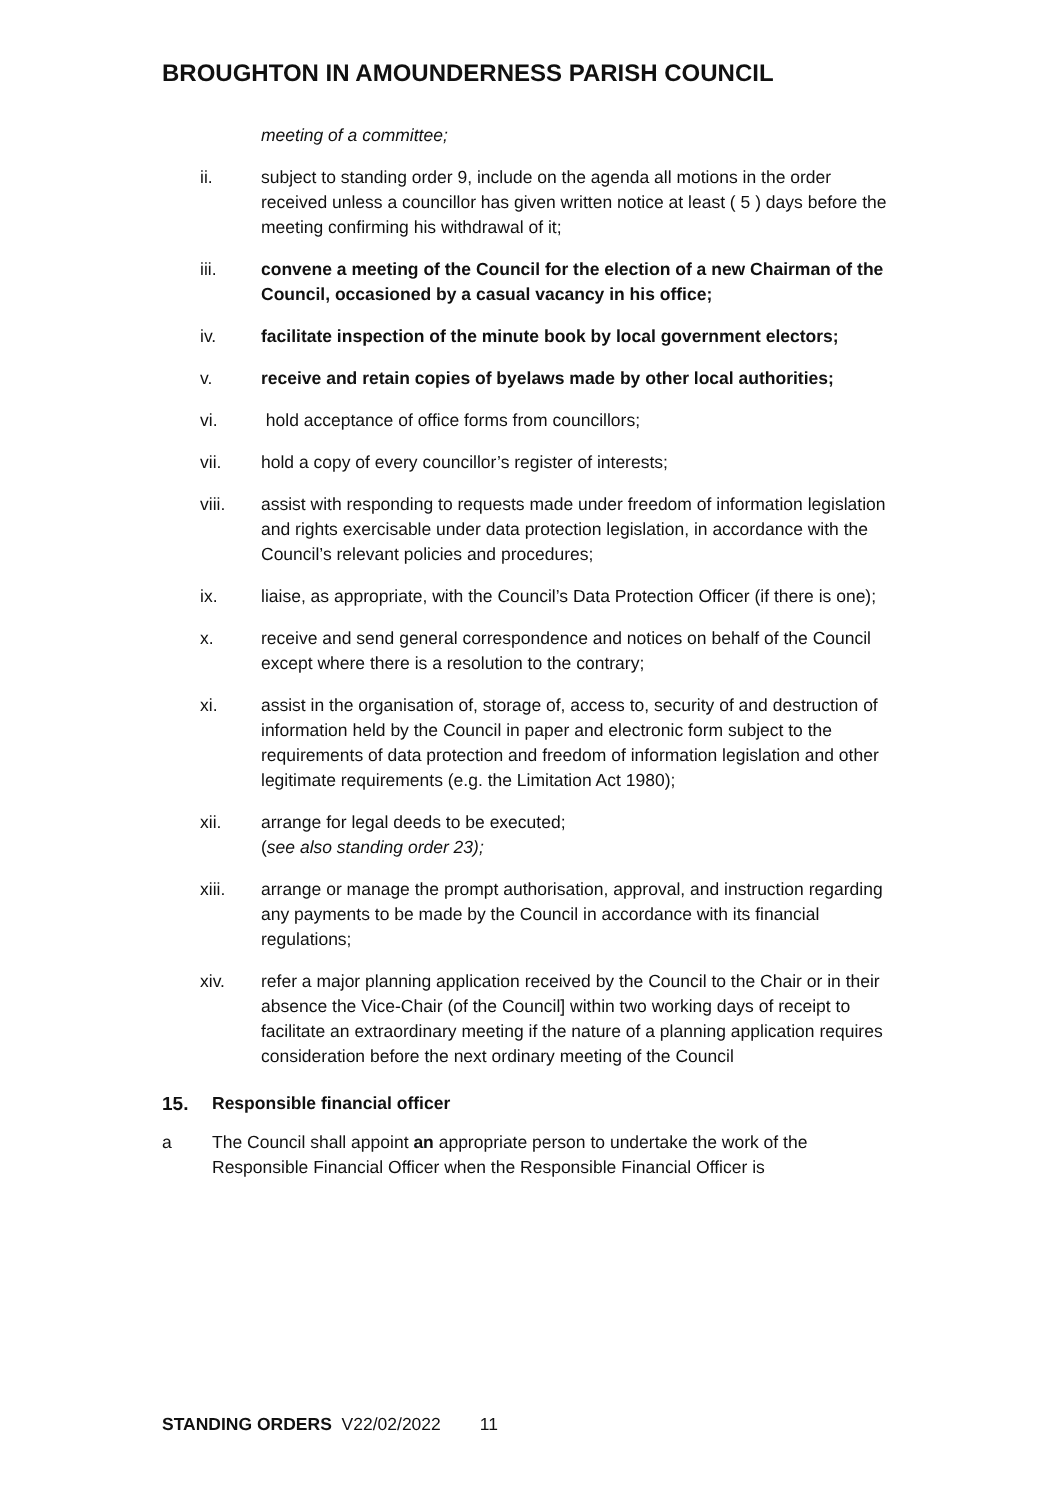BROUGHTON IN AMOUNDERNESS PARISH COUNCIL
meeting of a committee;
ii. subject to standing order 9, include on the agenda all motions in the order received unless a councillor has given written notice at least ( 5 ) days before the meeting confirming his withdrawal of it;
iii. convene a meeting of the Council for the election of a new Chairman of the Council, occasioned by a casual vacancy in his office;
iv. facilitate inspection of the minute book by local government electors;
v. receive and retain copies of byelaws made by other local authorities;
vi. hold acceptance of office forms from councillors;
vii. hold a copy of every councillor’s register of interests;
viii. assist with responding to requests made under freedom of information legislation and rights exercisable under data protection legislation, in accordance with the Council’s relevant policies and procedures;
ix. liaise, as appropriate, with the Council’s Data Protection Officer (if there is one);
x. receive and send general correspondence and notices on behalf of the Council except where there is a resolution to the contrary;
xi. assist in the organisation of, storage of, access to, security of and destruction of information held by the Council in paper and electronic form subject to the requirements of data protection and freedom of information legislation and other legitimate requirements (e.g. the Limitation Act 1980);
xii. arrange for legal deeds to be executed;
(see also standing order 23);
xiii. arrange or manage the prompt authorisation, approval, and instruction regarding any payments to be made by the Council in accordance with its financial regulations;
xiv. refer a major planning application received by the Council to the Chair or in their absence the Vice-Chair (of the Council] within two working days of receipt to facilitate an extraordinary meeting if the nature of a planning application requires consideration before the next ordinary meeting of the Council
15. Responsible financial officer
a The Council shall appoint an appropriate person to undertake the work of the Responsible Financial Officer when the Responsible Financial Officer is
STANDING ORDERS V22/02/2022 11